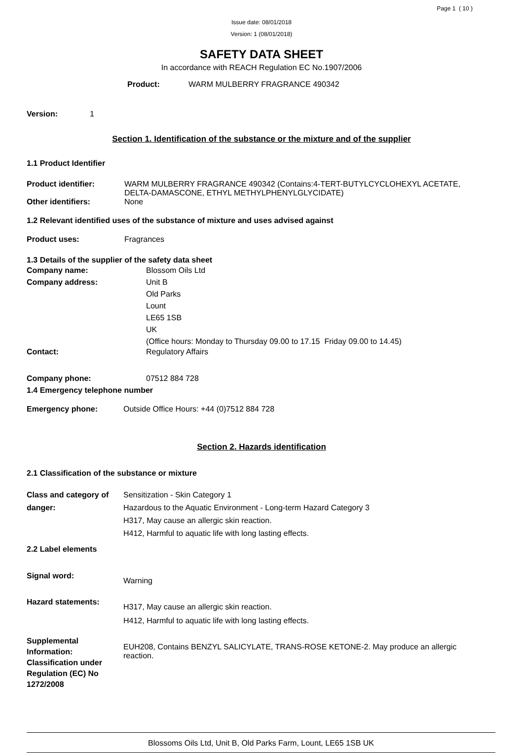Page 1 ( 10 )
Issue date: 08/01/2018
Version: 1 (08/01/2018)
SAFETY DATA SHEET
In accordance with REACH Regulation EC No.1907/2006
Product: WARM MULBERRY FRAGRANCE 490342
Version: 1
Section 1. Identification of the substance or the mixture and of the supplier
1.1 Product Identifier
Product identifier: WARM MULBERRY FRAGRANCE 490342 (Contains:4-TERT-BUTYLCYCLOHEXYL ACETATE, DELTA-DAMASCONE, ETHYL METHYLPHENYLGLYCIDATE)
Other identifiers: None
1.2 Relevant identified uses of the substance of mixture and uses advised against
Product uses: Fragrances
1.3 Details of the supplier of the safety data sheet
Company name: Blossom Oils Ltd
Company address: Unit B
Old Parks
Lount
LE65 1SB
UK
(Office hours: Monday to Thursday 09.00 to 17.15 Friday 09.00 to 14.45)
Contact: Regulatory Affairs
Company phone: 07512 884 728
1.4 Emergency telephone number
Emergency phone: Outside Office Hours: +44 (0)7512 884 728
Section 2. Hazards identification
2.1 Classification of the substance or mixture
Class and category of danger: Sensitization - Skin Category 1
Hazardous to the Aquatic Environment - Long-term Hazard Category 3
H317, May cause an allergic skin reaction.
H412, Harmful to aquatic life with long lasting effects.
2.2 Label elements
Signal word: Warning
Hazard statements: H317, May cause an allergic skin reaction.
H412, Harmful to aquatic life with long lasting effects.
Supplemental Information:
Classification under Regulation (EC) No 1272/2008 EUH208, Contains BENZYL SALICYLATE, TRANS-ROSE KETONE-2. May produce an allergic reaction.
Blossoms Oils Ltd, Unit B, Old Parks Farm, Lount, LE65 1SB UK